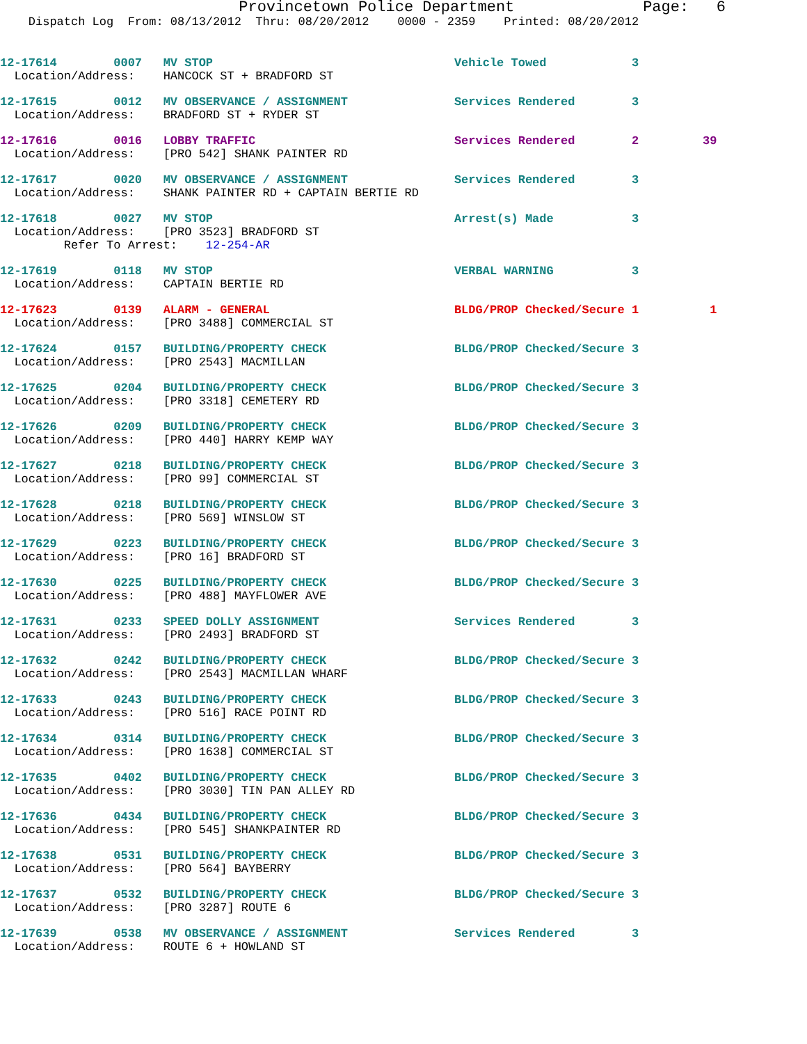Provincetown Police Department              Page:   6
    Dispatch Log  From: 08/13/2012  Thru: 08/20/2012    0000 - 2359    Printed: 08/20/2012
12-17614        0007   MV STOP                                  Vehicle Towed            3
  Location/Address:    HANCOCK ST + BRADFORD ST
12-17615        0012   MV OBSERVANCE / ASSIGNMENT               Services Rendered        3
  Location/Address:    BRADFORD ST + RYDER ST
12-17616        0016   LOBBY TRAFFIC                            Services Rendered        2         39
  Location/Address:    [PRO 542] SHANK PAINTER RD
12-17617        0020   MV OBSERVANCE / ASSIGNMENT               Services Rendered        3
  Location/Address:    SHANK PAINTER RD + CAPTAIN BERTIE RD
12-17618        0027   MV STOP                                  Arrest(s) Made           3
  Location/Address:    [PRO 3523] BRADFORD ST
         Refer To Arrest:    12-254-AR
12-17619        0118   MV STOP                                  VERBAL WARNING           3
  Location/Address:    CAPTAIN BERTIE RD
12-17623        0139   ALARM - GENERAL                          BLDG/PROP Checked/Secure 1          1
  Location/Address:    [PRO 3488] COMMERCIAL ST
12-17624        0157   BUILDING/PROPERTY CHECK                  BLDG/PROP Checked/Secure 3
  Location/Address:    [PRO 2543] MACMILLAN
12-17625        0204   BUILDING/PROPERTY CHECK                  BLDG/PROP Checked/Secure 3
  Location/Address:    [PRO 3318] CEMETERY RD
12-17626        0209   BUILDING/PROPERTY CHECK                  BLDG/PROP Checked/Secure 3
  Location/Address:    [PRO 440] HARRY KEMP WAY
12-17627        0218   BUILDING/PROPERTY CHECK                  BLDG/PROP Checked/Secure 3
  Location/Address:    [PRO 99] COMMERCIAL ST
12-17628        0218   BUILDING/PROPERTY CHECK                  BLDG/PROP Checked/Secure 3
  Location/Address:    [PRO 569] WINSLOW ST
12-17629        0223   BUILDING/PROPERTY CHECK                  BLDG/PROP Checked/Secure 3
  Location/Address:    [PRO 16] BRADFORD ST
12-17630        0225   BUILDING/PROPERTY CHECK                  BLDG/PROP Checked/Secure 3
  Location/Address:    [PRO 488] MAYFLOWER AVE
12-17631        0233   SPEED DOLLY ASSIGNMENT                   Services Rendered        3
  Location/Address:    [PRO 2493] BRADFORD ST
12-17632        0242   BUILDING/PROPERTY CHECK                  BLDG/PROP Checked/Secure 3
  Location/Address:    [PRO 2543] MACMILLAN WHARF
12-17633        0243   BUILDING/PROPERTY CHECK                  BLDG/PROP Checked/Secure 3
  Location/Address:    [PRO 516] RACE POINT RD
12-17634        0314   BUILDING/PROPERTY CHECK                  BLDG/PROP Checked/Secure 3
  Location/Address:    [PRO 1638] COMMERCIAL ST
12-17635        0402   BUILDING/PROPERTY CHECK                  BLDG/PROP Checked/Secure 3
  Location/Address:    [PRO 3030] TIN PAN ALLEY RD
12-17636        0434   BUILDING/PROPERTY CHECK                  BLDG/PROP Checked/Secure 3
  Location/Address:    [PRO 545] SHANKPAINTER RD
12-17638        0531   BUILDING/PROPERTY CHECK                  BLDG/PROP Checked/Secure 3
  Location/Address:    [PRO 564] BAYBERRY
12-17637        0532   BUILDING/PROPERTY CHECK                  BLDG/PROP Checked/Secure 3
  Location/Address:    [PRO 3287] ROUTE 6
12-17639        0538   MV OBSERVANCE / ASSIGNMENT               Services Rendered        3
  Location/Address:    ROUTE 6 + HOWLAND ST